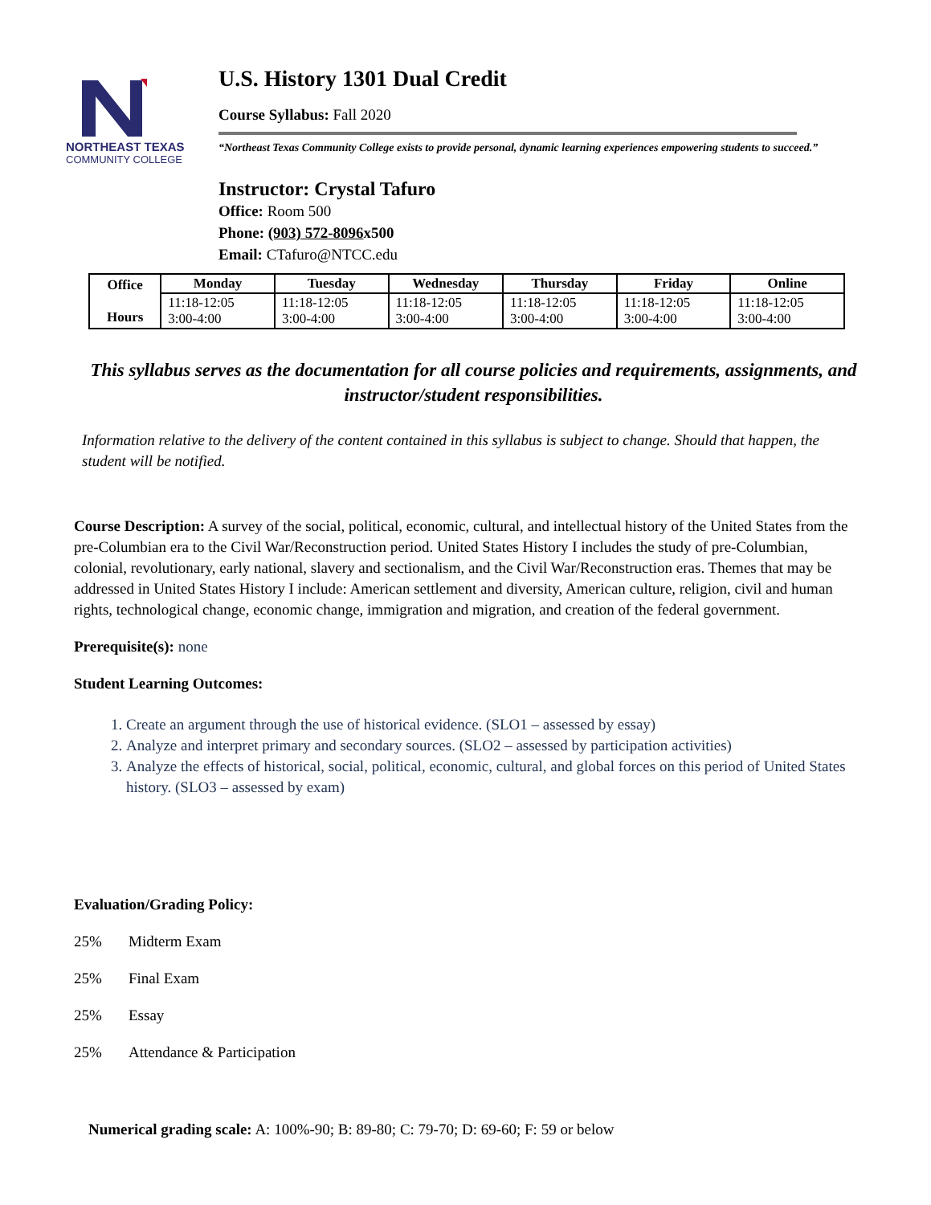NORTHEAST TEXAS
COMMUNITY COLLEGE
U.S. History 1301 Dual Credit
Course Syllabus: Fall 2020
“Northeast Texas Community College exists to provide personal, dynamic learning experiences empowering students to succeed.”
Instructor: Crystal Tafuro
Office: Room 500
Phone: (903) 572-8096x500
Email: CTafuro@NTCC.edu
| Office Hours | Monday | Tuesday | Wednesday | Thursday | Friday | Online |
| --- | --- | --- | --- | --- | --- | --- |
| | 11:18-12:05 3:00-4:00 | 11:18-12:05 3:00-4:00 | 11:18-12:05 3:00-4:00 | 11:18-12:05 3:00-4:00 | 11:18-12:05 3:00-4:00 | 11:18-12:05 3:00-4:00 |
This syllabus serves as the documentation for all course policies and requirements, assignments, and instructor/student responsibilities.
Information relative to the delivery of the content contained in this syllabus is subject to change. Should that happen, the student will be notified.
Course Description: A survey of the social, political, economic, cultural, and intellectual history of the United States from the pre-Columbian era to the Civil War/Reconstruction period. United States History I includes the study of pre-Columbian, colonial, revolutionary, early national, slavery and sectionalism, and the Civil War/Reconstruction eras. Themes that may be addressed in United States History I include: American settlement and diversity, American culture, religion, civil and human rights, technological change, economic change, immigration and migration, and creation of the federal government.
Prerequisite(s): none
Student Learning Outcomes:
1. Create an argument through the use of historical evidence. (SLO1 – assessed by essay)
2. Analyze and interpret primary and secondary sources. (SLO2 – assessed by participation activities)
3. Analyze the effects of historical, social, political, economic, cultural, and global forces on this period of United States history. (SLO3 – assessed by exam)
Evaluation/Grading Policy:
25% Midterm Exam
25% Final Exam
25% Essay
25% Attendance & Participation
Numerical grading scale: A: 100%-90; B: 89-80; C: 79-70; D: 69-60; F: 59 or below